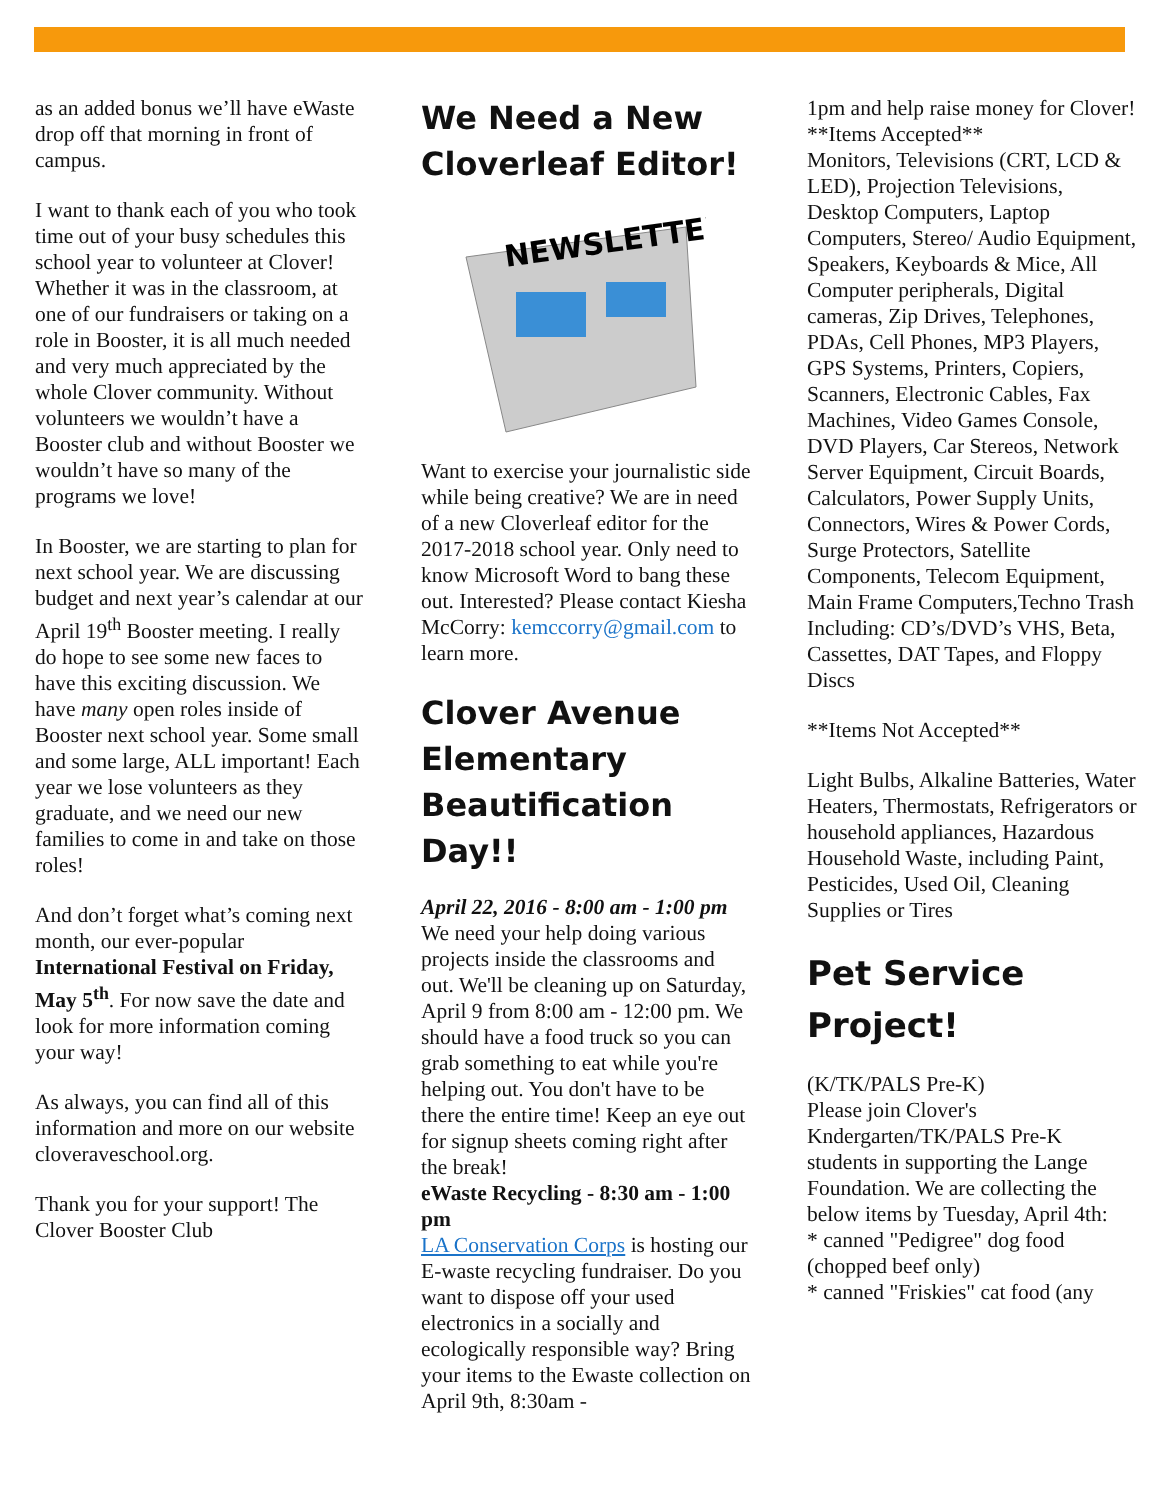as an added bonus we’ll have eWaste drop off that morning in front of campus.
I want to thank each of you who took time out of your busy schedules this school year to volunteer at Clover! Whether it was in the classroom, at one of our fundraisers or taking on a role in Booster, it is all much needed and very much appreciated by the whole Clover community. Without volunteers we wouldn’t have a Booster club and without Booster we wouldn’t have so many of the programs we love!
In Booster, we are starting to plan for next school year. We are discussing budget and next year’s calendar at our April 19<sup>th</sup> Booster meeting. I really do hope to see some new faces to have this exciting discussion. We have many open roles inside of Booster next school year. Some small and some large, ALL important! Each year we lose volunteers as they graduate, and we need our new families to come in and take on those roles!
And don’t forget what’s coming next month, our ever-popular International Festival on Friday, May 5<sup>th</sup>. For now save the date and look for more information coming your way!
As always, you can find all of this information and more on our website cloveraveschool.org.
Thank you for your support! The Clover Booster Club
We Need a New Cloverleaf Editor!
NEWSLETTER
Want to exercise your journalistic side while being creative? We are in need of a new Cloverleaf editor for the 2017-2018 school year. Only need to know Microsoft Word to bang these out. Interested? Please contact Kiesha McCorry: kemccorry@gmail.com to learn more.
Clover Avenue Elementary Beautification Day!!
April 22, 2016 - 8:00 am - 1:00 pm
We need your help doing various projects inside the classrooms and out. We'll be cleaning up on Saturday, April 9 from 8:00 am - 12:00 pm. We should have a food truck so you can grab something to eat while you're helping out. You don't have to be there the entire time! Keep an eye out for signup sheets coming right after the break!
eWaste Recycling - 8:30 am - 1:00 pm
LA Conservation Corps is hosting our E-waste recycling fundraiser. Do you want to dispose off your used electronics in a socially and ecologically responsible way? Bring your items to the Ewaste collection on April 9th, 8:30am -
1pm and help raise money for Clover!
**Items Accepted**
Monitors, Televisions (CRT, LCD & LED), Projection Televisions, Desktop Computers, Laptop Computers, Stereo/ Audio Equipment, Speakers, Keyboards & Mice, All Computer peripherals, Digital cameras, Zip Drives, Telephones, PDAs, Cell Phones, MP3 Players, GPS Systems, Printers, Copiers, Scanners, Electronic Cables, Fax Machines, Video Games Console, DVD Players, Car Stereos, Network Server Equipment, Circuit Boards, Calculators, Power Supply Units, Connectors, Wires & Power Cords, Surge Protectors, Satellite Components, Telecom Equipment, Main Frame Computers,Techno Trash Including: CD’s/DVD’s VHS, Beta, Cassettes, DAT Tapes, and Floppy Discs
**Items Not Accepted**
Light Bulbs, Alkaline Batteries, Water Heaters, Thermostats, Refrigerators or household appliances, Hazardous Household Waste, including Paint, Pesticides, Used Oil, Cleaning Supplies or Tires
Pet Service Project!
(K/TK/PALS Pre-K)
Please join Clover's Kndergarten/TK/PALS Pre-K students in supporting the Lange Foundation. We are collecting the below items by Tuesday, April 4th:
* canned "Pedigree" dog food (chopped beef only)
* canned "Friskies" cat food (any